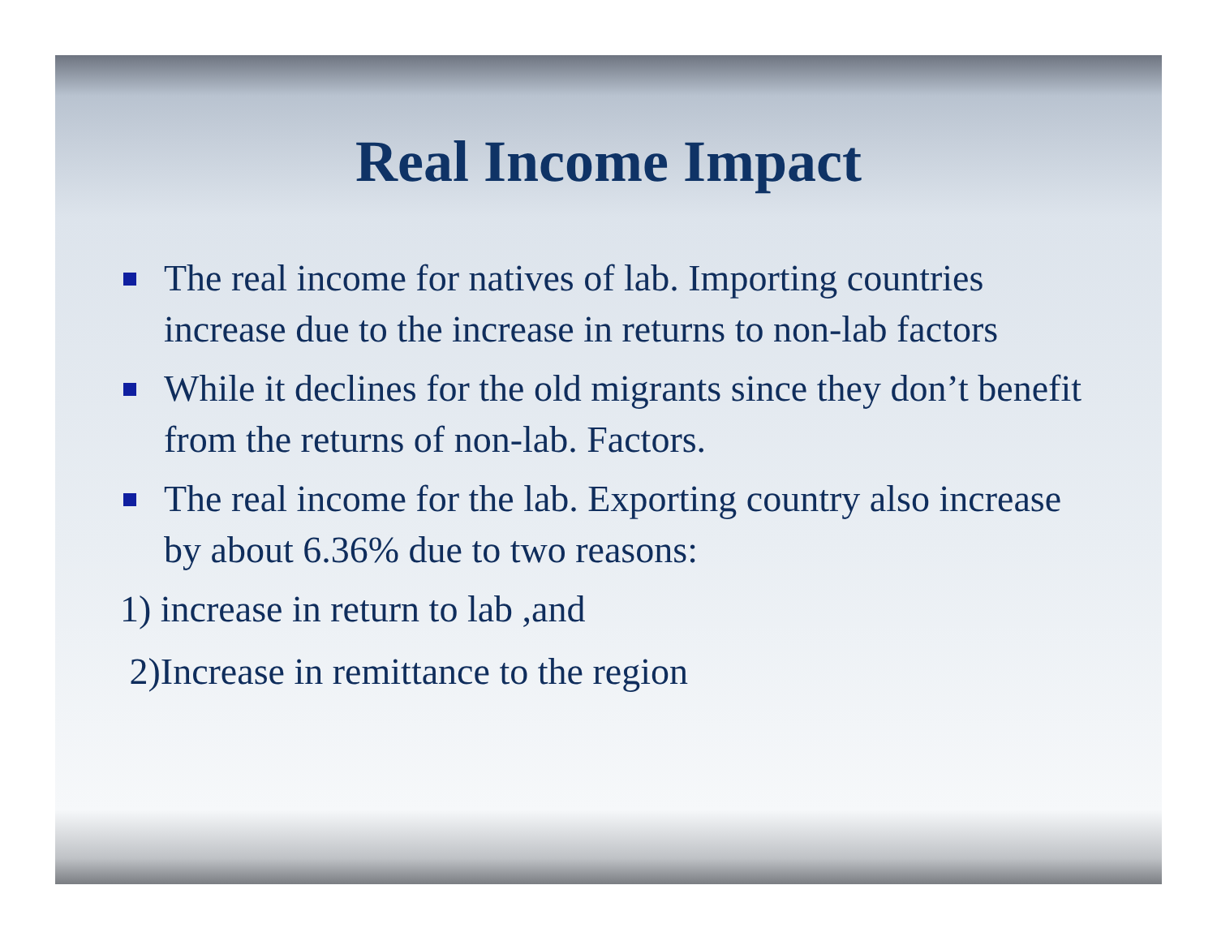Real Income Impact
The real income for natives of lab. Importing countries increase due to the increase in returns to non-lab factors
While it declines for the old migrants since they don’t benefit from the returns of non-lab. Factors.
The real income for the lab. Exporting country also increase by about 6.36% due to two reasons:
1) increase in return to lab ,and
2)Increase in remittance to the region